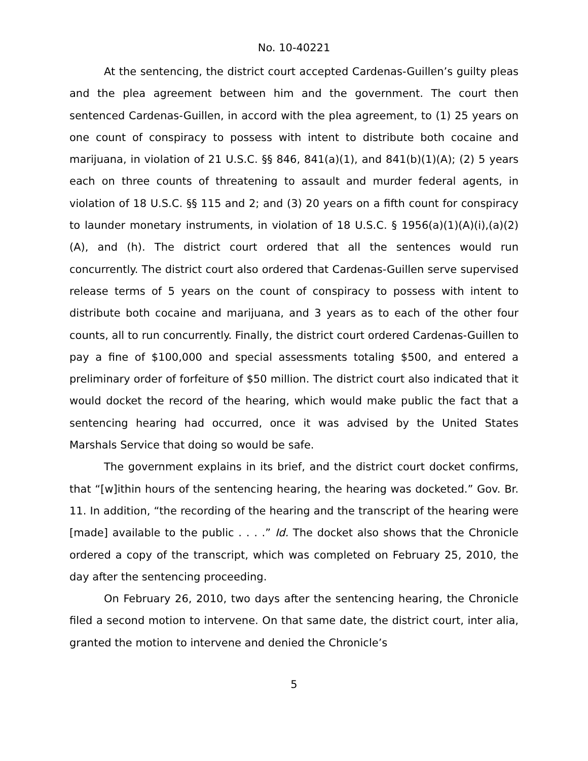No. 10-40221
At the sentencing, the district court accepted Cardenas-Guillen’s guilty pleas and the plea agreement between him and the government. The court then sentenced Cardenas-Guillen, in accord with the plea agreement, to (1) 25 years on one count of conspiracy to possess with intent to distribute both cocaine and marijuana, in violation of 21 U.S.C. §§ 846, 841(a)(1), and 841(b)(1)(A); (2) 5 years each on three counts of threatening to assault and murder federal agents, in violation of 18 U.S.C. §§ 115 and 2; and (3) 20 years on a fifth count for conspiracy to launder monetary instruments, in violation of 18 U.S.C. § 1956(a)(1)(A)(i),(a)(2)(A), and (h). The district court ordered that all the sentences would run concurrently. The district court also ordered that Cardenas-Guillen serve supervised release terms of 5 years on the count of conspiracy to possess with intent to distribute both cocaine and marijuana, and 3 years as to each of the other four counts, all to run concurrently. Finally, the district court ordered Cardenas-Guillen to pay a fine of $100,000 and special assessments totaling $500, and entered a preliminary order of forfeiture of $50 million. The district court also indicated that it would docket the record of the hearing, which would make public the fact that a sentencing hearing had occurred, once it was advised by the United States Marshals Service that doing so would be safe.
The government explains in its brief, and the district court docket confirms, that “[w]ithin hours of the sentencing hearing, the hearing was docketed.” Gov. Br. 11. In addition, “the recording of the hearing and the transcript of the hearing were [made] available to the public . . . .” Id. The docket also shows that the Chronicle ordered a copy of the transcript, which was completed on February 25, 2010, the day after the sentencing proceeding.
On February 26, 2010, two days after the sentencing hearing, the Chronicle filed a second motion to intervene. On that same date, the district court, inter alia, granted the motion to intervene and denied the Chronicle’s
5